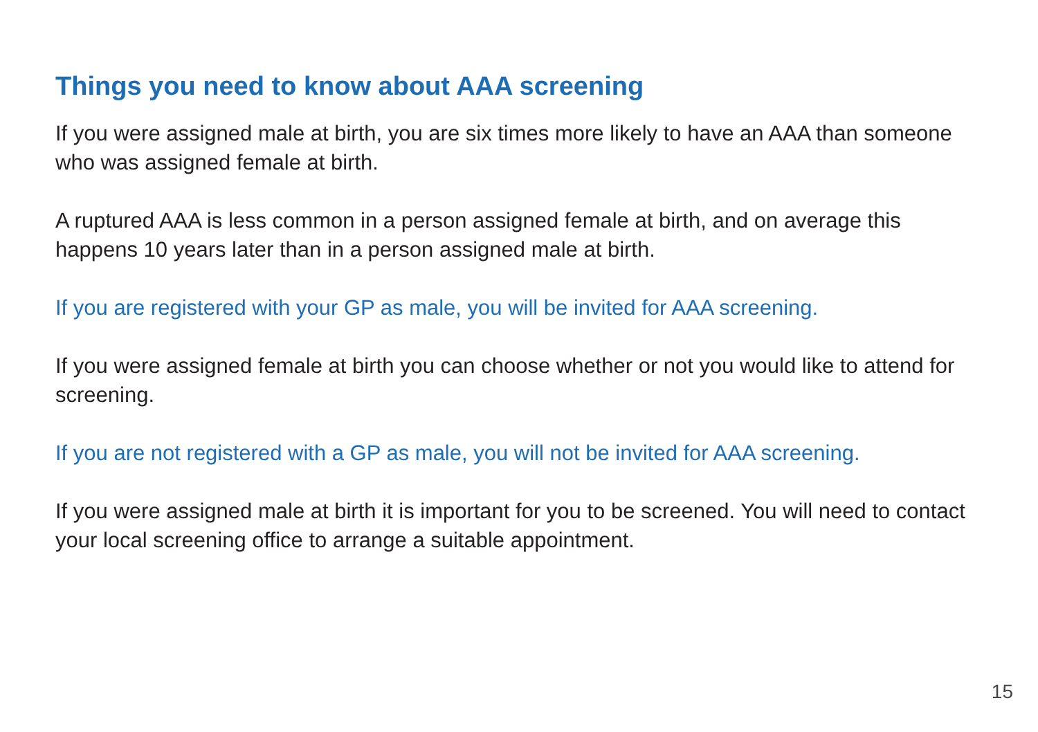Things you need to know about AAA screening
If you were assigned male at birth, you are six times more likely to have an AAA than someone who was assigned female at birth.
A ruptured AAA is less common in a person assigned female at birth, and on average this happens 10 years later than in a person assigned male at birth.
If you are registered with your GP as male, you will be invited for AAA screening.
If you were assigned female at birth you can choose whether or not you would like to attend for screening.
If you are not registered with a GP as male, you will not be invited for AAA screening.
If you were assigned male at birth it is important for you to be screened. You will need to contact your local screening office to arrange a suitable appointment.
15